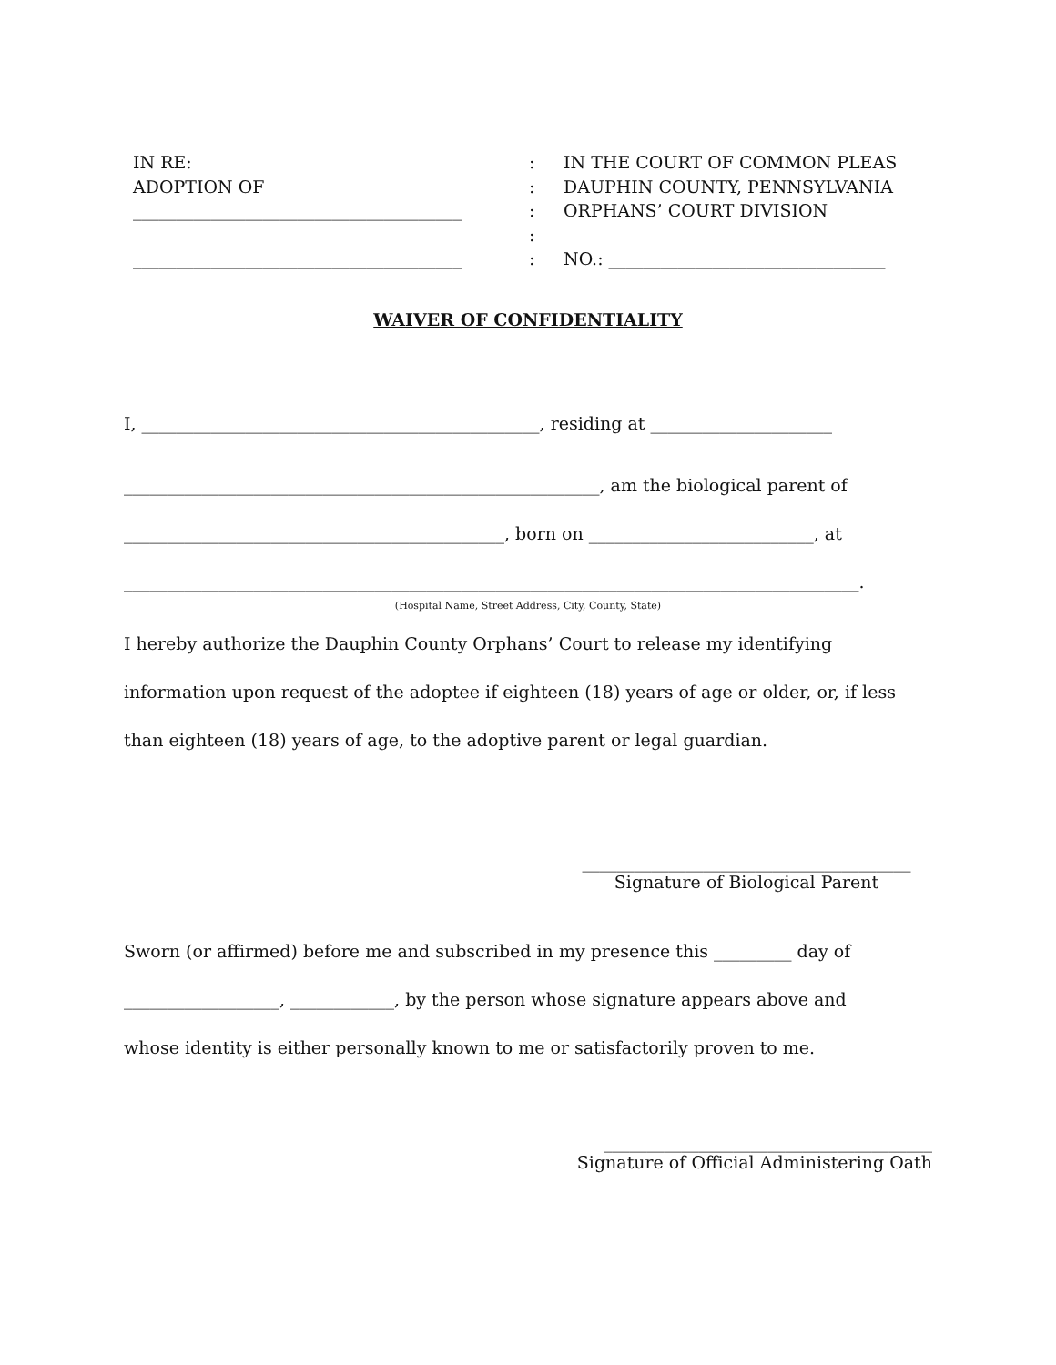IN RE:
ADOPTION OF
______________________________________
______________________________________
:
:
:
:
:
IN THE COURT OF COMMON PLEAS
DAUPHIN COUNTY, PENNSYLVANIA
ORPHANS’ COURT DIVISION
NO.: ________________________________
WAIVER OF CONFIDENTIALITY
I, ______________________________________________, residing at _____________________
_______________________________________________________, am the biological parent of
____________________________________________, born on __________________________, at
_____________________________________________________________________________________.
(Hospital Name, Street Address, City, County, State)
I hereby authorize the Dauphin County Orphans’ Court to release my identifying
information upon request of the adoptee if eighteen (18) years of age or older, or, if less
than eighteen (18) years of age, to the adoptive parent or legal guardian.
______________________________________
Signature of Biological Parent
Sworn (or affirmed) before me and subscribed in my presence this _________ day of
__________________, ____________, by the person whose signature appears above and
whose identity is either personally known to me or satisfactorily proven to me.
______________________________________
Signature of Official Administering Oath